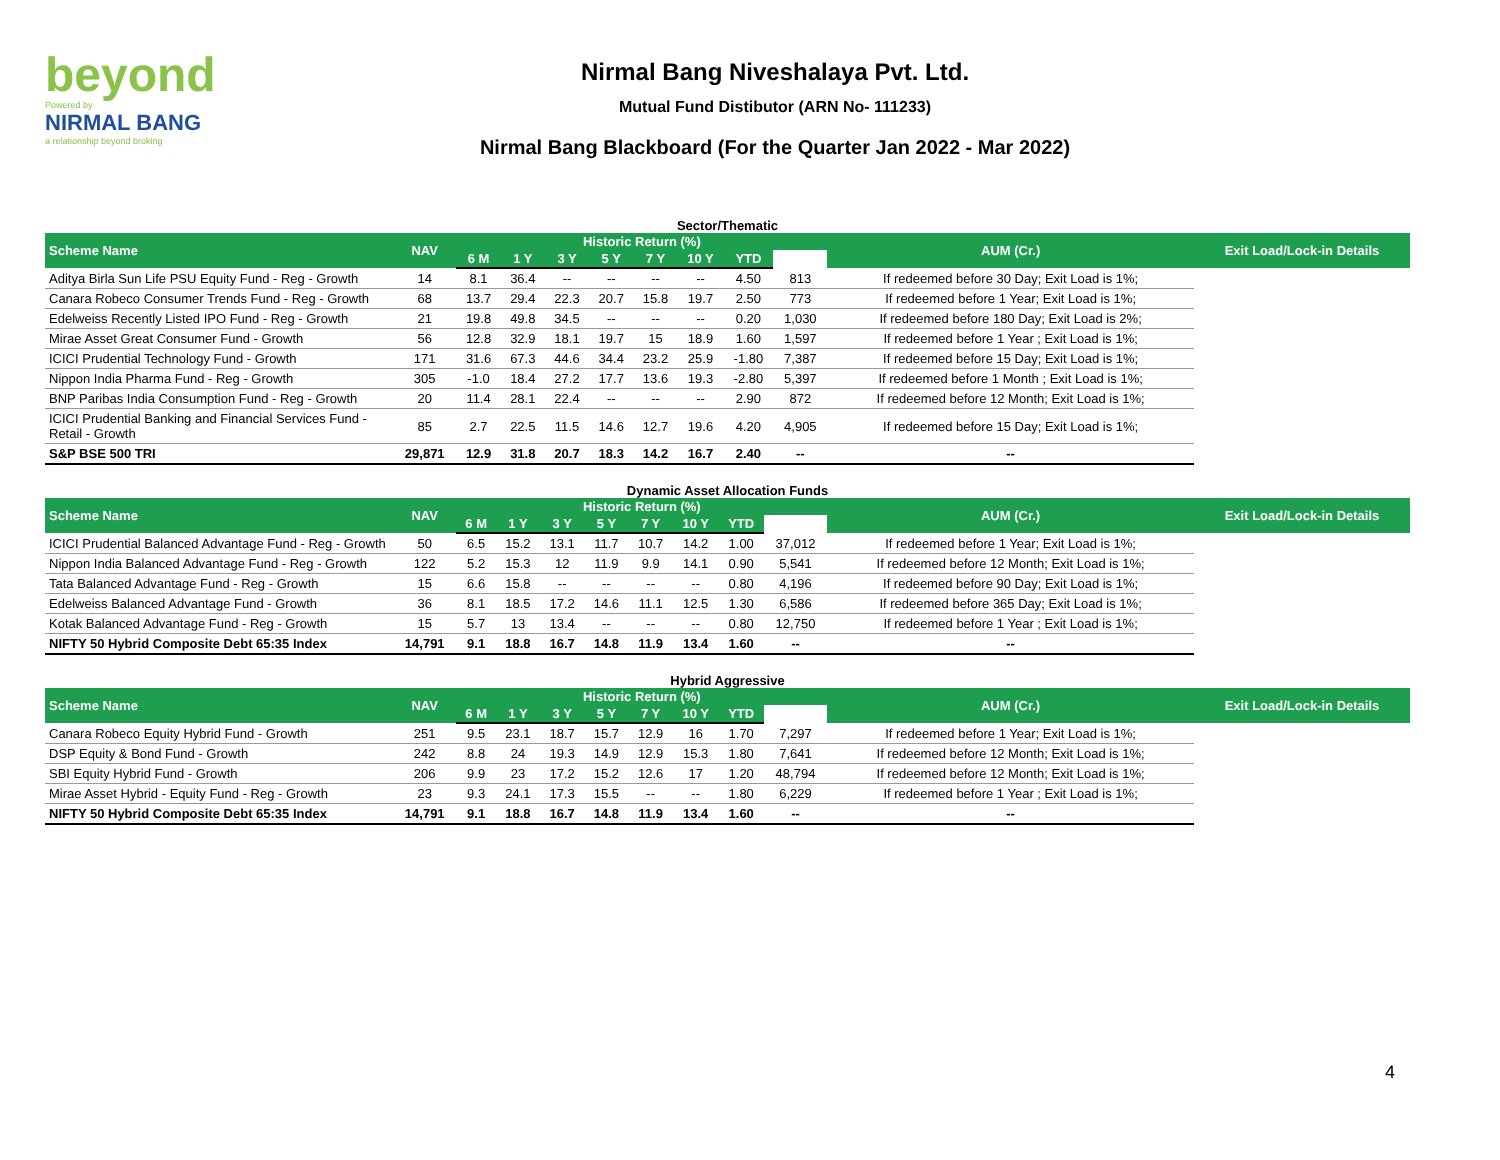beyond
Powered by
NIRMAL BANG
a relationship beyond broking
Nirmal Bang Niveshalaya Pvt. Ltd.
Mutual Fund Distibutor (ARN No- 111233)
Nirmal Bang Blackboard (For the Quarter Jan 2022 - Mar 2022)
Sector/Thematic
| Scheme Name | NAV | Historic Return (%) | | | | | | | | AUM (Cr.) | Exit Load/Lock-in Details |
| --- | --- | --- | --- | --- | --- | --- | --- | --- | --- | --- | --- |
| | | 6 M | 1 Y | 3 Y | 5 Y | 7 Y | 10 Y | YTD | | | |
| Aditya Birla Sun Life PSU Equity Fund - Reg - Growth | 14 | 8.1 | 36.4 | -- | -- | -- | -- | 4.50 | 813 | If redeemed before 30 Day; Exit Load is 1%; | |
| Canara Robeco Consumer Trends Fund - Reg - Growth | 68 | 13.7 | 29.4 | 22.3 | 20.7 | 15.8 | 19.7 | 2.50 | 773 | If redeemed before 1 Year; Exit Load is 1%; | |
| Edelweiss Recently Listed IPO Fund - Reg - Growth | 21 | 19.8 | 49.8 | 34.5 | -- | -- | -- | 0.20 | 1,030 | If redeemed before 180 Day; Exit Load is 2%; | |
| Mirae Asset Great Consumer Fund - Growth | 56 | 12.8 | 32.9 | 18.1 | 19.7 | 15 | 18.9 | 1.60 | 1,597 | If redeemed before 1 Year ; Exit Load is 1%; | |
| ICICI Prudential Technology Fund - Growth | 171 | 31.6 | 67.3 | 44.6 | 34.4 | 23.2 | 25.9 | -1.80 | 7,387 | If redeemed before 15 Day; Exit Load is 1%; | |
| Nippon India Pharma Fund - Reg - Growth | 305 | -1.0 | 18.4 | 27.2 | 17.7 | 13.6 | 19.3 | -2.80 | 5,397 | If redeemed before 1 Month ; Exit Load is 1%; | |
| BNP Paribas India Consumption Fund - Reg - Growth | 20 | 11.4 | 28.1 | 22.4 | -- | -- | -- | 2.90 | 872 | If redeemed before 12 Month; Exit Load is 1%; | |
| ICICI Prudential Banking and Financial Services Fund - Retail - Growth | 85 | 2.7 | 22.5 | 11.5 | 14.6 | 12.7 | 19.6 | 4.20 | 4,905 | If redeemed before 15 Day; Exit Load is 1%; | |
| S&P BSE 500 TRI | 29,871 | 12.9 | 31.8 | 20.7 | 18.3 | 14.2 | 16.7 | 2.40 | -- | -- | |
Dynamic Asset Allocation Funds
| Scheme Name | NAV | Historic Return (%) | | | | | | | | AUM (Cr.) | Exit Load/Lock-in Details |
| --- | --- | --- | --- | --- | --- | --- | --- | --- | --- | --- | --- |
| | | 6 M | 1 Y | 3 Y | 5 Y | 7 Y | 10 Y | YTD | | | |
| ICICI Prudential Balanced Advantage Fund - Reg - Growth | 50 | 6.5 | 15.2 | 13.1 | 11.7 | 10.7 | 14.2 | 1.00 | 37,012 | If redeemed before 1 Year; Exit Load is 1%; | |
| Nippon India Balanced Advantage Fund - Reg - Growth | 122 | 5.2 | 15.3 | 12 | 11.9 | 9.9 | 14.1 | 0.90 | 5,541 | If redeemed before 12 Month; Exit Load is 1%; | |
| Tata Balanced Advantage Fund - Reg - Growth | 15 | 6.6 | 15.8 | -- | -- | -- | -- | 0.80 | 4,196 | If redeemed before 90 Day; Exit Load is 1%; | |
| Edelweiss Balanced Advantage Fund - Growth | 36 | 8.1 | 18.5 | 17.2 | 14.6 | 11.1 | 12.5 | 1.30 | 6,586 | If redeemed before 365 Day; Exit Load is 1%; | |
| Kotak Balanced Advantage Fund - Reg - Growth | 15 | 5.7 | 13 | 13.4 | -- | -- | -- | 0.80 | 12,750 | If redeemed before 1 Year ; Exit Load is 1%; | |
| NIFTY 50 Hybrid Composite Debt 65:35 Index | 14,791 | 9.1 | 18.8 | 16.7 | 14.8 | 11.9 | 13.4 | 1.60 | -- | -- | |
Hybrid Aggressive
| Scheme Name | NAV | Historic Return (%) | | | | | | | | AUM (Cr.) | Exit Load/Lock-in Details |
| --- | --- | --- | --- | --- | --- | --- | --- | --- | --- | --- | --- |
| | | 6 M | 1 Y | 3 Y | 5 Y | 7 Y | 10 Y | YTD | | | |
| Canara Robeco Equity Hybrid Fund - Growth | 251 | 9.5 | 23.1 | 18.7 | 15.7 | 12.9 | 16 | 1.70 | 7,297 | If redeemed before 1 Year; Exit Load is 1%; | |
| DSP Equity & Bond Fund - Growth | 242 | 8.8 | 24 | 19.3 | 14.9 | 12.9 | 15.3 | 1.80 | 7,641 | If redeemed before 12 Month; Exit Load is 1%; | |
| SBI Equity Hybrid Fund - Growth | 206 | 9.9 | 23 | 17.2 | 15.2 | 12.6 | 17 | 1.20 | 48,794 | If redeemed before 12 Month; Exit Load is 1%; | |
| Mirae Asset Hybrid - Equity Fund - Reg - Growth | 23 | 9.3 | 24.1 | 17.3 | 15.5 | -- | -- | 1.80 | 6,229 | If redeemed before 1 Year ; Exit Load is 1%; | |
| NIFTY 50 Hybrid Composite Debt 65:35 Index | 14,791 | 9.1 | 18.8 | 16.7 | 14.8 | 11.9 | 13.4 | 1.60 | -- | -- | |
4